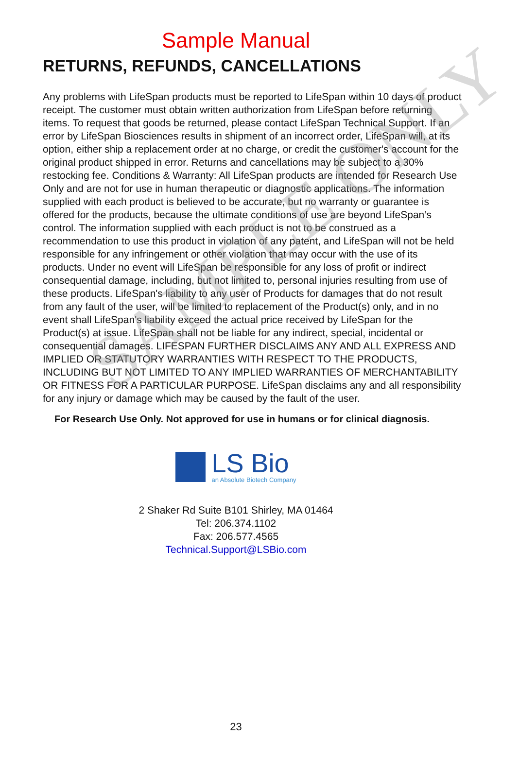SAMPLE ONLY
Sample Manual
RETURNS, REFUNDS, CANCELLATIONS
Any problems with LifeSpan products must be reported to LifeSpan within 10 days of product receipt. The customer must obtain written authorization from LifeSpan before returning items. To request that goods be returned, please contact LifeSpan Technical Support. If an error by LifeSpan Biosciences results in shipment of an incorrect order, LifeSpan will, at its option, either ship a replacement order at no charge, or credit the customer's account for the original product shipped in error. Returns and cancellations may be subject to a 30% restocking fee. Conditions & Warranty: All LifeSpan products are intended for Research Use Only and are not for use in human therapeutic or diagnostic applications. The information supplied with each product is believed to be accurate, but no warranty or guarantee is offered for the products, because the ultimate conditions of use are beyond LifeSpan’s control. The information supplied with each product is not to be construed as a recommendation to use this product in violation of any patent, and LifeSpan will not be held responsible for any infringement or other violation that may occur with the use of its products. Under no event will LifeSpan be responsible for any loss of profit or indirect consequential damage, including, but not limited to, personal injuries resulting from use of these products. LifeSpan's liability to any user of Products for damages that do not result from any fault of the user, will be limited to replacement of the Product(s) only, and in no event shall LifeSpan's liability exceed the actual price received by LifeSpan for the Product(s) at issue. LifeSpan shall not be liable for any indirect, special, incidental or consequential damages. LIFESPAN FURTHER DISCLAIMS ANY AND ALL EXPRESS AND IMPLIED OR STATUTORY WARRANTIES WITH RESPECT TO THE PRODUCTS, INCLUDING BUT NOT LIMITED TO ANY IMPLIED WARRANTIES OF MERCHANTABILITY OR FITNESS FOR A PARTICULAR PURPOSE. LifeSpan disclaims any and all responsibility for any injury or damage which may be caused by the fault of the user.
For Research Use Only. Not approved for use in humans or for clinical diagnosis.
LS Bio
an Absolute Biotech Company
2 Shaker Rd Suite B101 Shirley, MA 01464
Tel: 206.374.1102
Fax: 206.577.4565
Technical.Support@LSBio.com
23